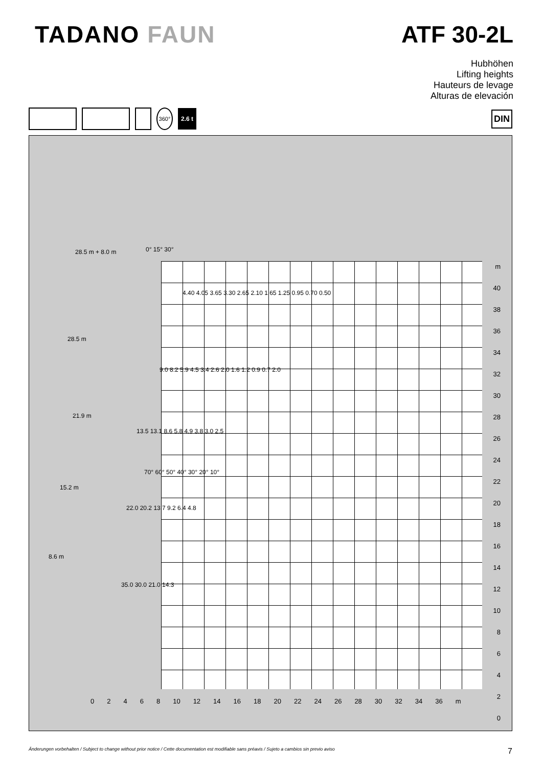TADANO FAUN ATF 30-2L
Hubhöhen
Lifting heights
Hauteurs de levage
Alturas de elevación
360°
2.6 t
DIN
28.5 m + 8.0 m 0° 15° 30°
28.5 m
21.9 m
15.2 m
8.6 m
4.40 4.05 3.65 3.30 2.65 2.10 1.65 1.25 0.95 0.70 0.50
9.0 8.2 5.9 4.5 3.4 2.6 2.0 1.6 1.2 0.9 0.7 2.0
13.5 13.1 8.6 5.8 4.9 3.8 3.0 2.5
22.0 20.2 13.7 9.2 6.4 4.8
35.0 30.0 21.0 14.3
70° 60° 50° 40° 30° 20° 10°
m
40
38
36
34
32
30
28
26
24
22
20
18
16
14
12
10
8
6
4
2
0
02468 10 12 14 16 18 20 22 24 26 28 30 32 34 36 m
Änderungen vorbehalten / Subject to change without prior notice / Cette documentation est modifiable sans préavis / Sujeto a cambios sin previo aviso 7